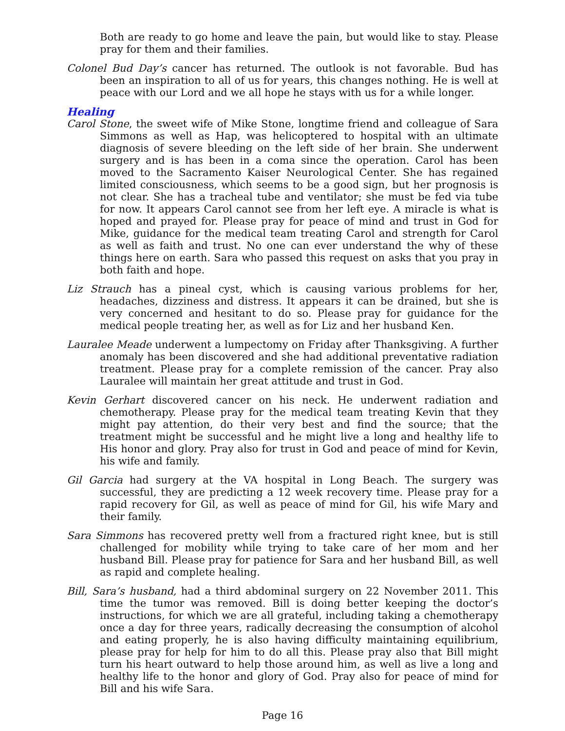Both are ready to go home and leave the pain, but would like to stay. Please pray for them and their families.
Colonel Bud Day’s cancer has returned. The outlook is not favorable. Bud has been an inspiration to all of us for years, this changes nothing. He is well at peace with our Lord and we all hope he stays with us for a while longer.
Healing
Carol Stone, the sweet wife of Mike Stone, longtime friend and colleague of Sara Simmons as well as Hap, was helicoptered to hospital with an ultimate diagnosis of severe bleeding on the left side of her brain. She underwent surgery and is has been in a coma since the operation. Carol has been moved to the Sacramento Kaiser Neurological Center. She has regained limited consciousness, which seems to be a good sign, but her prognosis is not clear. She has a tracheal tube and ventilator; she must be fed via tube for now. It appears Carol cannot see from her left eye. A miracle is what is hoped and prayed for. Please pray for peace of mind and trust in God for Mike, guidance for the medical team treating Carol and strength for Carol as well as faith and trust. No one can ever understand the why of these things here on earth. Sara who passed this request on asks that you pray in both faith and hope.
Liz Strauch has a pineal cyst, which is causing various problems for her, headaches, dizziness and distress. It appears it can be drained, but she is very concerned and hesitant to do so. Please pray for guidance for the medical people treating her, as well as for Liz and her husband Ken.
Lauralee Meade underwent a lumpectomy on Friday after Thanksgiving. A further anomaly has been discovered and she had additional preventative radiation treatment. Please pray for a complete remission of the cancer. Pray also Lauralee will maintain her great attitude and trust in God.
Kevin Gerhart discovered cancer on his neck. He underwent radiation and chemotherapy. Please pray for the medical team treating Kevin that they might pay attention, do their very best and find the source; that the treatment might be successful and he might live a long and healthy life to His honor and glory. Pray also for trust in God and peace of mind for Kevin, his wife and family.
Gil Garcia had surgery at the VA hospital in Long Beach. The surgery was successful, they are predicting a 12 week recovery time. Please pray for a rapid recovery for Gil, as well as peace of mind for Gil, his wife Mary and their family.
Sara Simmons has recovered pretty well from a fractured right knee, but is still challenged for mobility while trying to take care of her mom and her husband Bill. Please pray for patience for Sara and her husband Bill, as well as rapid and complete healing.
Bill, Sara’s husband, had a third abdominal surgery on 22 November 2011. This time the tumor was removed. Bill is doing better keeping the doctor’s instructions, for which we are all grateful, including taking a chemotherapy once a day for three years, radically decreasing the consumption of alcohol and eating properly, he is also having difficulty maintaining equilibrium, please pray for help for him to do all this. Please pray also that Bill might turn his heart outward to help those around him, as well as live a long and healthy life to the honor and glory of God. Pray also for peace of mind for Bill and his wife Sara.
Page 16